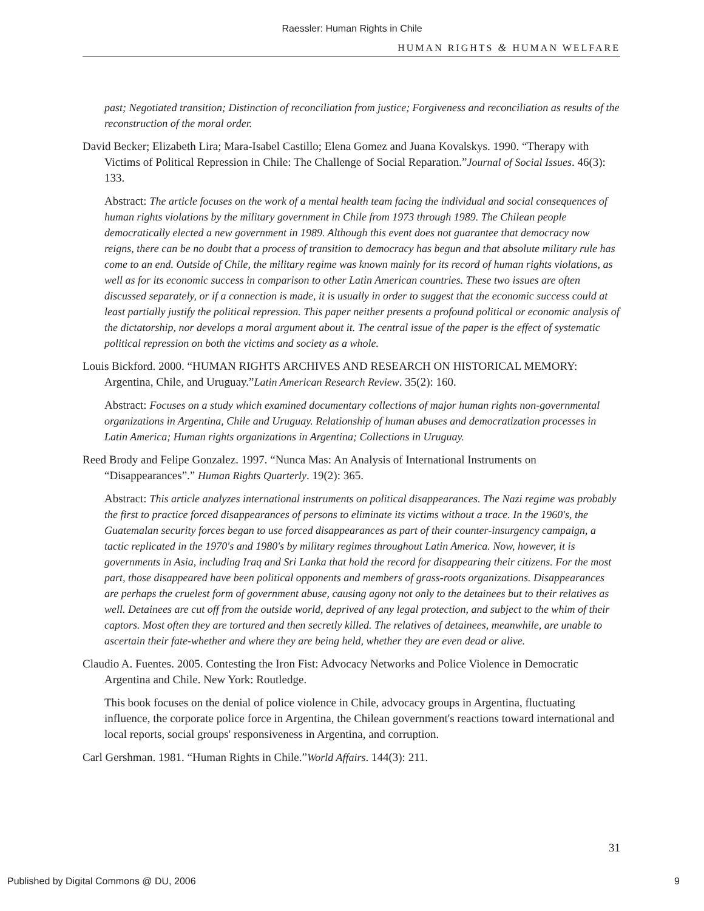Raessler: Human Rights in Chile
HUMAN RIGHTS & HUMAN WELFARE
past; Negotiated transition; Distinction of reconciliation from justice; Forgiveness and reconciliation as results of the reconstruction of the moral order.
David Becker; Elizabeth Lira; Mara-Isabel Castillo; Elena Gomez and Juana Kovalskys. 1990. “Therapy with Victims of Political Repression in Chile: The Challenge of Social Reparation.”Journal of Social Issues. 46(3): 133.
Abstract: The article focuses on the work of a mental health team facing the individual and social consequences of human rights violations by the military government in Chile from 1973 through 1989. The Chilean people democratically elected a new government in 1989. Although this event does not guarantee that democracy now reigns, there can be no doubt that a process of transition to democracy has begun and that absolute military rule has come to an end. Outside of Chile, the military regime was known mainly for its record of human rights violations, as well as for its economic success in comparison to other Latin American countries. These two issues are often discussed separately, or if a connection is made, it is usually in order to suggest that the economic success could at least partially justify the political repression. This paper neither presents a profound political or economic analysis of the dictatorship, nor develops a moral argument about it. The central issue of the paper is the effect of systematic political repression on both the victims and society as a whole.
Louis Bickford. 2000. “HUMAN RIGHTS ARCHIVES AND RESEARCH ON HISTORICAL MEMORY: Argentina, Chile, and Uruguay.”Latin American Research Review. 35(2): 160.
Abstract: Focuses on a study which examined documentary collections of major human rights non-governmental organizations in Argentina, Chile and Uruguay. Relationship of human abuses and democratization processes in Latin America; Human rights organizations in Argentina; Collections in Uruguay.
Reed Brody and Felipe Gonzalez. 1997. “Nunca Mas: An Analysis of International Instruments on “Disappearances”.” Human Rights Quarterly. 19(2): 365.
Abstract: This article analyzes international instruments on political disappearances. The Nazi regime was probably the first to practice forced disappearances of persons to eliminate its victims without a trace. In the 1960's, the Guatemalan security forces began to use forced disappearances as part of their counter-insurgency campaign, a tactic replicated in the 1970's and 1980's by military regimes throughout Latin America. Now, however, it is governments in Asia, including Iraq and Sri Lanka that hold the record for disappearing their citizens. For the most part, those disappeared have been political opponents and members of grass-roots organizations. Disappearances are perhaps the cruelest form of government abuse, causing agony not only to the detainees but to their relatives as well. Detainees are cut off from the outside world, deprived of any legal protection, and subject to the whim of their captors. Most often they are tortured and then secretly killed. The relatives of detainees, meanwhile, are unable to ascertain their fate-whether and where they are being held, whether they are even dead or alive.
Claudio A. Fuentes. 2005. Contesting the Iron Fist: Advocacy Networks and Police Violence in Democratic Argentina and Chile. New York: Routledge.
This book focuses on the denial of police violence in Chile, advocacy groups in Argentina, fluctuating influence, the corporate police force in Argentina, the Chilean government's reactions toward international and local reports, social groups' responsiveness in Argentina, and corruption.
Carl Gershman. 1981. “Human Rights in Chile.”World Affairs. 144(3): 211.
31
Published by Digital Commons @ DU, 2006 9